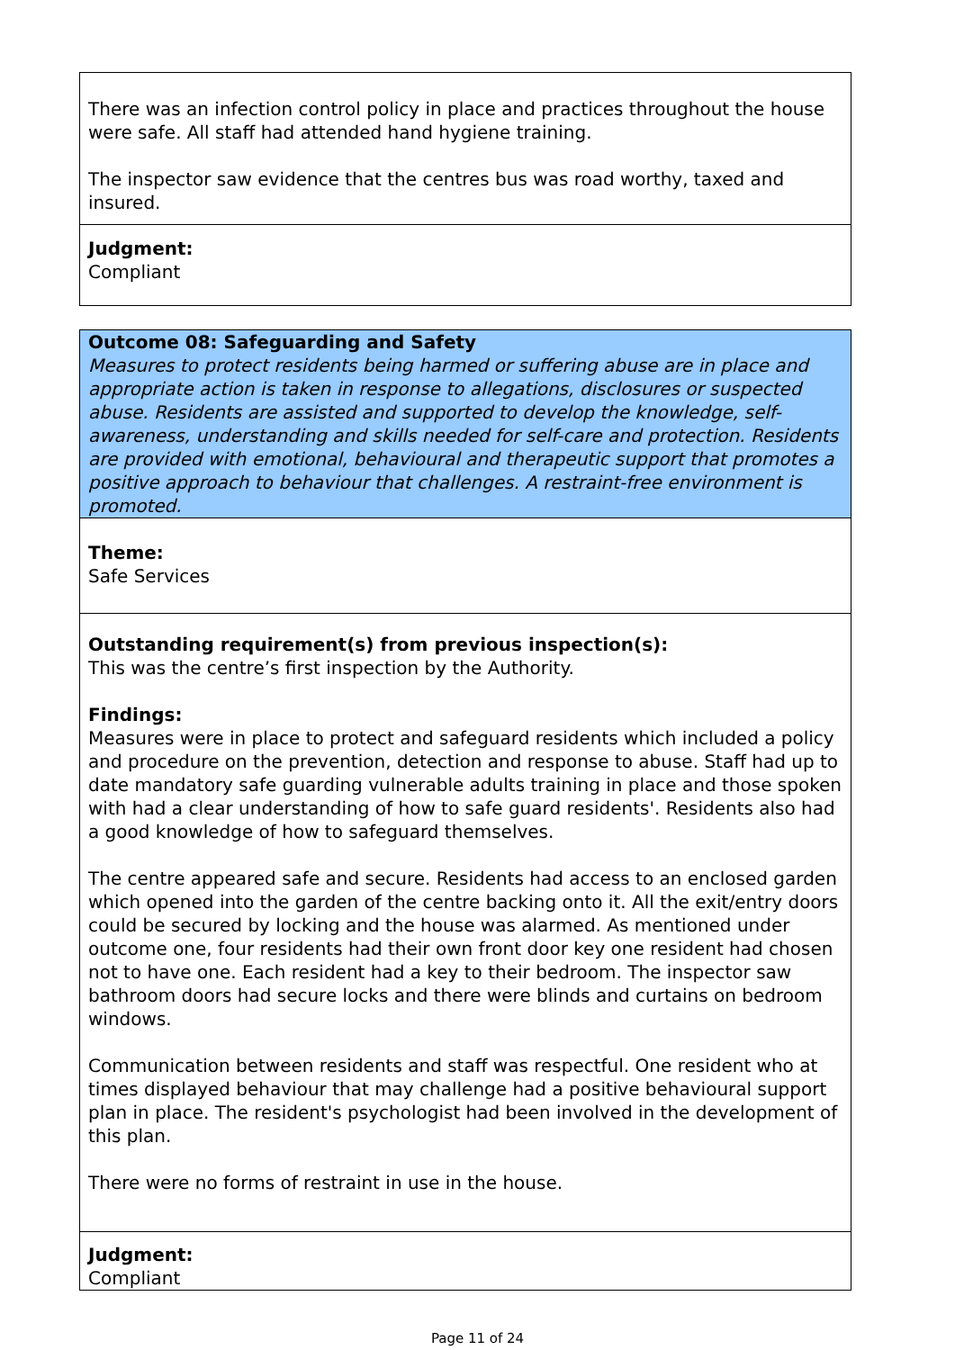There was an infection control policy in place and practices throughout the house were safe. All staff had attended hand hygiene training.
The inspector saw evidence that the centres bus was road worthy, taxed and insured.
Judgment:
Compliant
Outcome 08: Safeguarding and Safety
Measures to protect residents being harmed or suffering abuse are in place and appropriate action is taken in response to allegations, disclosures or suspected abuse. Residents are assisted and supported to develop the knowledge, self-awareness, understanding and skills needed for self-care and protection. Residents are provided with emotional, behavioural and therapeutic support that promotes a positive approach to behaviour that challenges. A restraint-free environment is promoted.
Theme:
Safe Services
Outstanding requirement(s) from previous inspection(s):
This was the centre’s first inspection by the Authority.
Findings:
Measures were in place to protect and safeguard residents which included a policy and procedure on the prevention, detection and response to abuse. Staff had up to date mandatory safe guarding vulnerable adults training in place and those spoken with had a clear understanding of how to safe guard residents'. Residents also had a good knowledge of how to safeguard themselves.
The centre appeared safe and secure. Residents had access to an enclosed garden which opened into the garden of the centre backing onto it. All the exit/entry doors could be secured by locking and the house was alarmed. As mentioned under outcome one, four residents had their own front door key one resident had chosen not to have one. Each resident had a key to their bedroom. The inspector saw bathroom doors had secure locks and there were blinds and curtains on bedroom windows.
Communication between residents and staff was respectful. One resident who at times displayed behaviour that may challenge had a positive behavioural support plan in place. The resident's psychologist had been involved in the development of this plan.
There were no forms of restraint in use in the house.
Judgment:
Compliant
Page 11 of 24